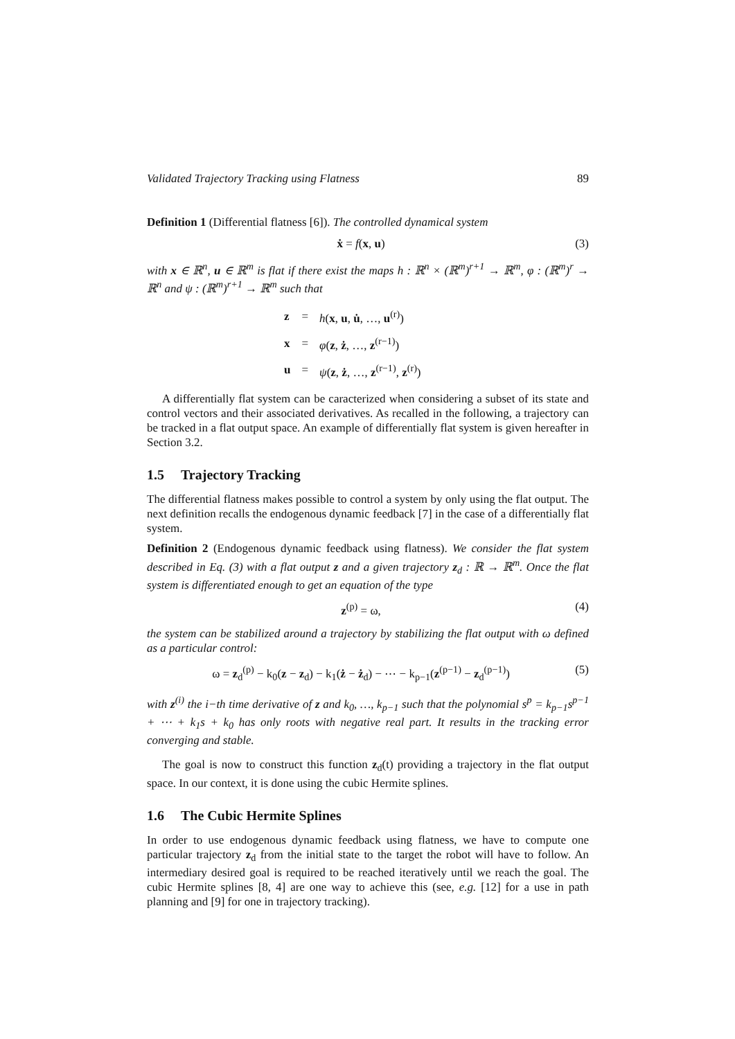Validated Trajectory Tracking using Flatness 89
Definition 1 (Differential flatness [6]). The controlled dynamical system
ẋ = f(x, u) (3)
with x ∈ ℝ<sup>n</sup>, u ∈ ℝ<sup>m</sup> is flat if there exist the maps h : ℝ<sup>n</sup> × (ℝ<sup>m</sup>)<sup>r+1</sup> → ℝ<sup>m</sup>, φ : (ℝ<sup>m</sup>)<sup>r</sup> → ℝ<sup>n</sup> and ψ : (ℝ<sup>m</sup>)<sup>r+1</sup> → ℝ<sup>m</sup> such that
| z | = | h ( x , u , u̇ , …, u<sup>(r)</sup>) |
| x | = | φ ( z , ż , …, z<sup>(r−1)</sup>) |
| u | = | ψ ( z , ż , …, z<sup>(r−1)</sup>, z<sup>(r)</sup>) |
A differentially flat system can be caracterized when considering a subset of its state and control vectors and their associated derivatives. As recalled in the following, a trajectory can be tracked in a flat output space. An example of differentially flat system is given hereafter in Section 3.2.
1.5 Trajectory Tracking
The differential flatness makes possible to control a system by only using the flat output. The next definition recalls the endogenous dynamic feedback [7] in the case of a differentially flat system.
Definition 2 (Endogenous dynamic feedback using flatness). We consider the flat system described in Eq. (3) with a flat output z and a given trajectory z<sub>d</sub> : ℝ → ℝ<sup>m</sup>. Once the flat system is differentiated enough to get an equation of the type
z<sup>(p)</sup> = ω, (4)
the system can be stabilized around a trajectory by stabilizing the flat output with ω defined as a particular control:
ω = z<sub>d</sub><sup>(p)</sup> − k<sub>0</sub>(z − z<sub>d</sub>) − k<sub>1</sub>(ż − ż<sub>d</sub>) − ⋯ − k<sub>p−1</sub>(z<sup>(p−1)</sup> − z<sub>d</sub><sup>(p−1)</sup>) (5)
with z<sup>(i)</sup> the i−th time derivative of z and k<sub>0</sub>, …, k<sub>p−1</sub> such that the polynomial s<sup>p</sup> = k<sub>p−1</sub>s<sup>p−1</sup> + ⋯ + k<sub>1</sub>s + k<sub>0</sub> has only roots with negative real part. It results in the tracking error converging and stable.
The goal is now to construct this function z<sub>d</sub>(t) providing a trajectory in the flat output space. In our context, it is done using the cubic Hermite splines.
1.6 The Cubic Hermite Splines
In order to use endogenous dynamic feedback using flatness, we have to compute one particular trajectory z<sub>d</sub> from the initial state to the target the robot will have to follow. An intermediary desired goal is required to be reached iteratively until we reach the goal. The cubic Hermite splines [8, 4] are one way to achieve this (see, e.g. [12] for a use in path planning and [9] for one in trajectory tracking).